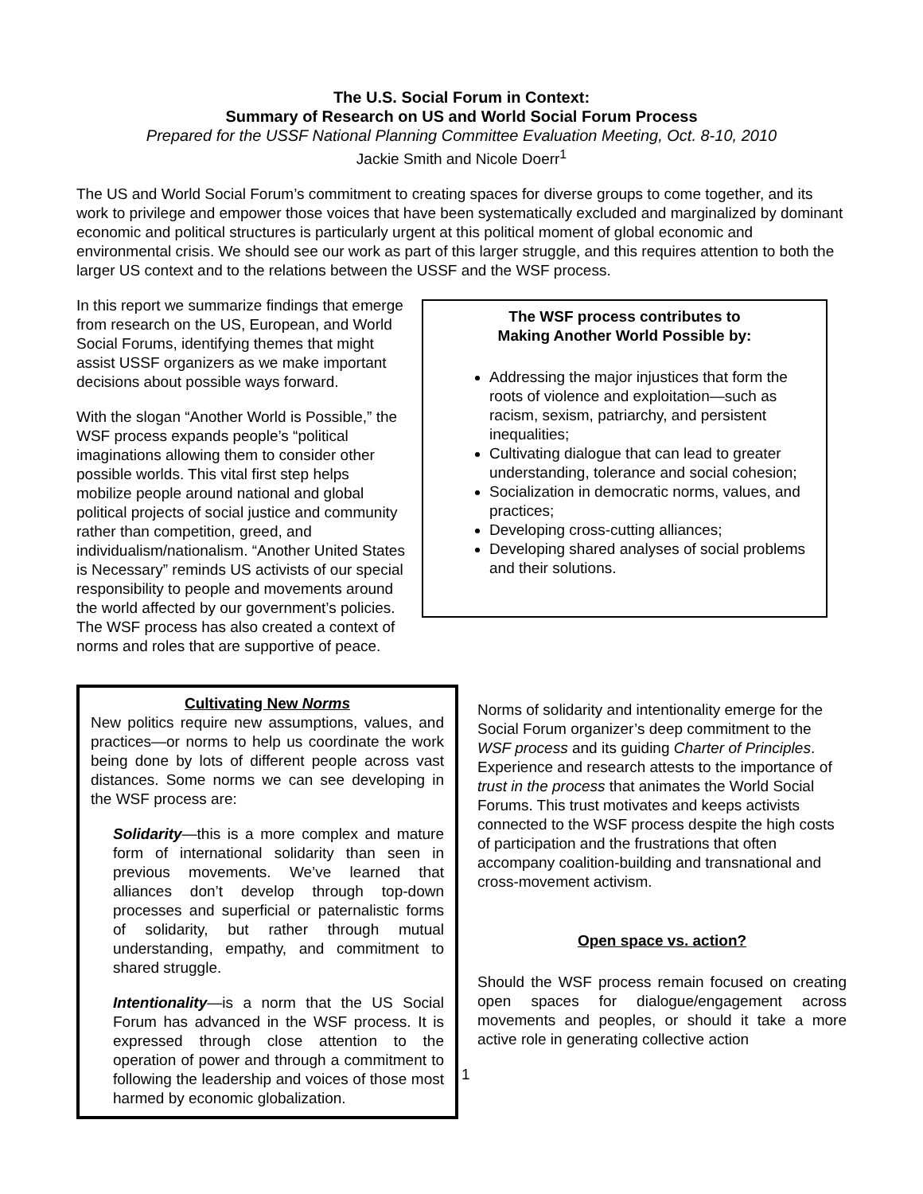The U.S. Social Forum in Context:
Summary of Research on US and World Social Forum Process
Prepared for the USSF National Planning Committee Evaluation Meeting, Oct. 8-10, 2010
Jackie Smith and Nicole Doerr<sup>1</sup>
The US and World Social Forum’s commitment to creating spaces for diverse groups to come together, and its work to privilege and empower those voices that have been systematically excluded and marginalized by dominant economic and political structures is particularly urgent at this political moment of global economic and environmental crisis. We should see our work as part of this larger struggle, and this requires attention to both the larger US context and to the relations between the USSF and the WSF process.
The WSF process contributes to
Making Another World Possible by:
Addressing the major injustices that form the roots of violence and exploitation—such as racism, sexism, patriarchy, and persistent inequalities;
Cultivating dialogue that can lead to greater understanding, tolerance and social cohesion;
Socialization in democratic norms, values, and practices;
Developing cross-cutting alliances;
Developing shared analyses of social problems and their solutions.
In this report we summarize findings that emerge from research on the US, European, and World Social Forums, identifying themes that might assist USSF organizers as we make important decisions about possible ways forward.
With the slogan “Another World is Possible,” the WSF process expands people’s “political imaginations allowing them to consider other possible worlds. This vital first step helps mobilize people around national and global political projects of social justice and community rather than competition, greed, and individualism/nationalism. “Another United States is Necessary” reminds US activists of our special responsibility to people and movements around the world affected by our government’s policies. The WSF process has also created a context of norms and roles that are supportive of peace.
Cultivating New Norms
New politics require new assumptions, values, and practices—or norms to help us coordinate the work being done by lots of different people across vast distances. Some norms we can see developing in the WSF process are:
Solidarity—this is a more complex and mature form of international solidarity than seen in previous movements. We’ve learned that alliances don’t develop through top-down processes and superficial or paternalistic forms of solidarity, but rather through mutual understanding, empathy, and commitment to shared struggle.
Intentionality—is a norm that the US Social Forum has advanced in the WSF process. It is expressed through close attention to the operation of power and through a commitment to following the leadership and voices of those most harmed by economic globalization.
Norms of solidarity and intentionality emerge for the Social Forum organizer’s deep commitment to the WSF process and its guiding Charter of Principles. Experience and research attests to the importance of trust in the process that animates the World Social Forums. This trust motivates and keeps activists connected to the WSF process despite the high costs of participation and the frustrations that often accompany coalition-building and transnational and cross-movement activism.
Open space vs. action?
Should the WSF process remain focused on creating open spaces for dialogue/engagement across movements and peoples, or should it take a more active role in generating collective action
1